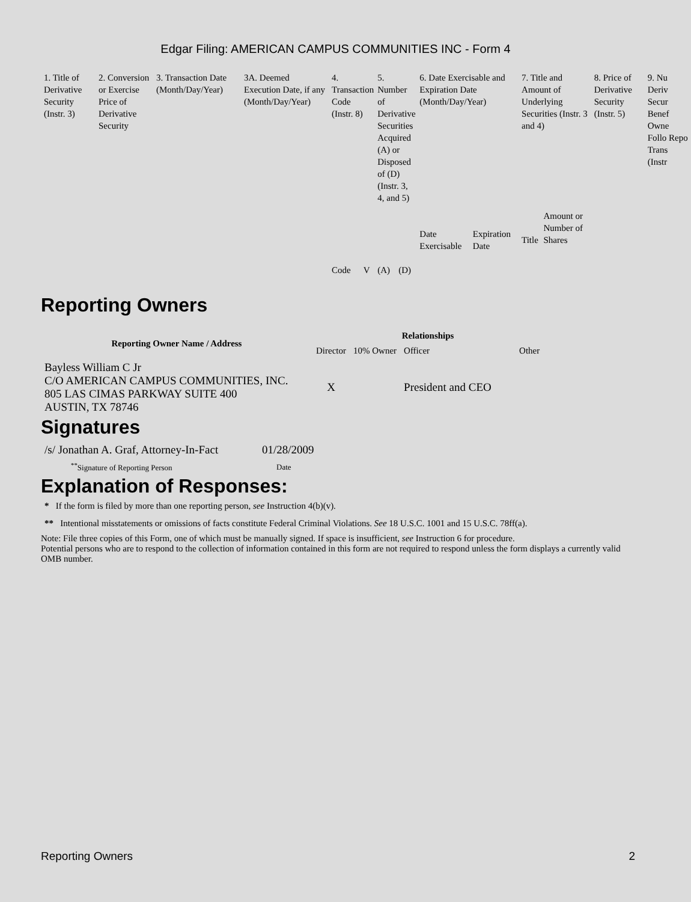Edgar Filing: AMERICAN CAMPUS COMMUNITIES INC - Form 4
| 1. Title of Derivative Security (Instr. 3) | 2. Conversion or Exercise Price of Derivative Security | 3. Transaction Date (Month/Day/Year) | 3A. Deemed Execution Date, if any (Month/Day/Year) | 4. Transaction Code (Instr. 8) | | 5. Number of Derivative Securities Acquired (A) or Disposed of (D) (Instr. 3, 4, and 5) | | 6. Date Exercisable and Expiration Date (Month/Day/Year) | | 7. Title and Amount of Underlying Securities (Instr. 3 and 4) | | 8. Price of Derivative Security (Instr. 5) | 9. Nu Deriv Secur Benef Owne Follo Repo Trans (Instr |
| | | | | Code | V | (A) | (D) | Date Exercisable | Expiration Date | Title | Amount or Number of Shares | | |
Reporting Owners
| Reporting Owner Name / Address | Relationships | | | |
| --- | --- | --- | --- | --- |
| | Director | 10% Owner | Officer | Other |
| Bayless William C Jr C/O AMERICAN CAMPUS COMMUNITIES, INC. 805 LAS CIMAS PARKWAY SUITE 400 AUSTIN, TX 78746 | X | | President and CEO | |
Signatures
| /s/ Jonathan A. Graf, Attorney-In-Fact | 01/28/2009 |
| <sup>**</sup> Signature of Reporting Person | Date |
Explanation of Responses:
* If the form is filed by more than one reporting person, see Instruction 4(b)(v).
** Intentional misstatements or omissions of facts constitute Federal Criminal Violations. See 18 U.S.C. 1001 and 15 U.S.C. 78ff(a).
Note: File three copies of this Form, one of which must be manually signed. If space is insufficient, see Instruction 6 for procedure.
Potential persons who are to respond to the collection of information contained in this form are not required to respond unless the form displays a currently valid OMB number.
Reporting Owners 2